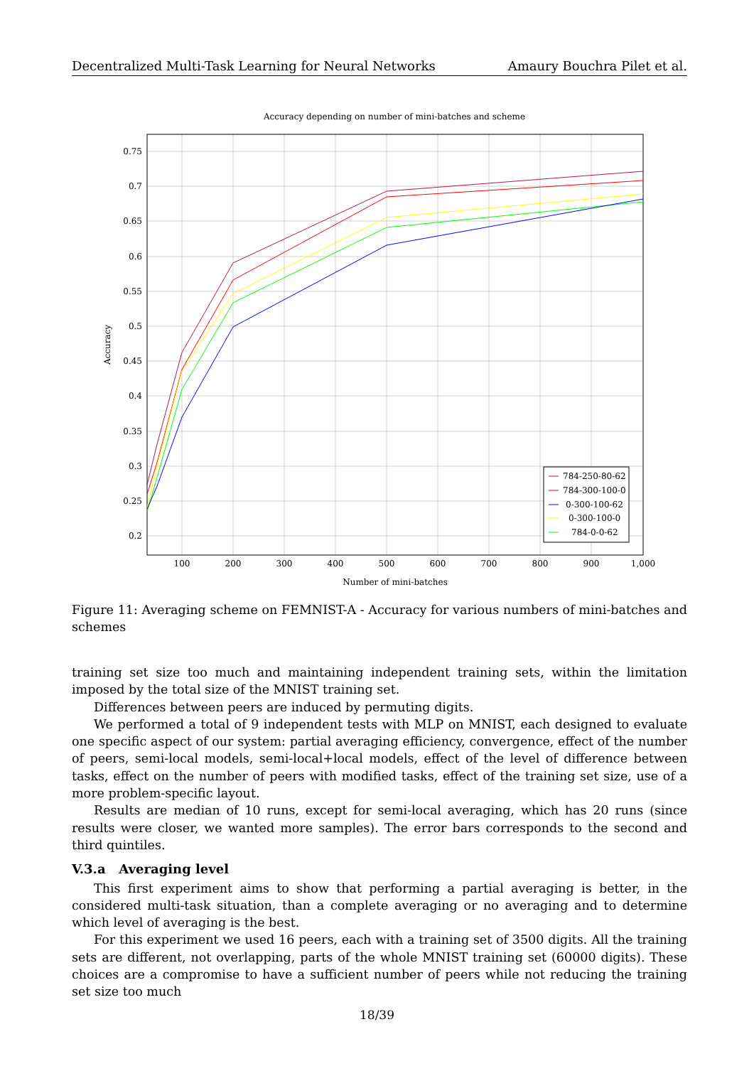Decentralized Multi-Task Learning for Neural Networks Amaury Bouchra Pilet et al.
Accuracy depending on number of mini-batches and scheme
0.75
0.7
0.65
0.6
0.55
0.5
0.45
0.4
0.35
0.3
0.25
0.2
100
200
300
400
500
600
700
800
900
1,000
Number of mini-batches
Accuracy
784-250-80-62
784-300-100-0
0-300-100-62
0-300-100-0
784-0-0-62
Figure 11: Averaging scheme on FEMNIST-A - Accuracy for various numbers of mini-batches and schemes
training set size too much and maintaining independent training sets, within the limitation imposed by the total size of the MNIST training set.
Differences between peers are induced by permuting digits.
We performed a total of 9 independent tests with MLP on MNIST, each designed to evaluate one specific aspect of our system: partial averaging efficiency, convergence, effect of the number of peers, semi-local models, semi-local+local models, effect of the level of difference between tasks, effect on the number of peers with modified tasks, effect of the training set size, use of a more problem-specific layout.
Results are median of 10 runs, except for semi-local averaging, which has 20 runs (since results were closer, we wanted more samples). The error bars corresponds to the second and third quintiles.
V.3.a Averaging level
This first experiment aims to show that performing a partial averaging is better, in the considered multi-task situation, than a complete averaging or no averaging and to determine which level of averaging is the best.
For this experiment we used 16 peers, each with a training set of 3500 digits. All the training sets are different, not overlapping, parts of the whole MNIST training set (60000 digits). These choices are a compromise to have a sufficient number of peers while not reducing the training set size too much
18/39